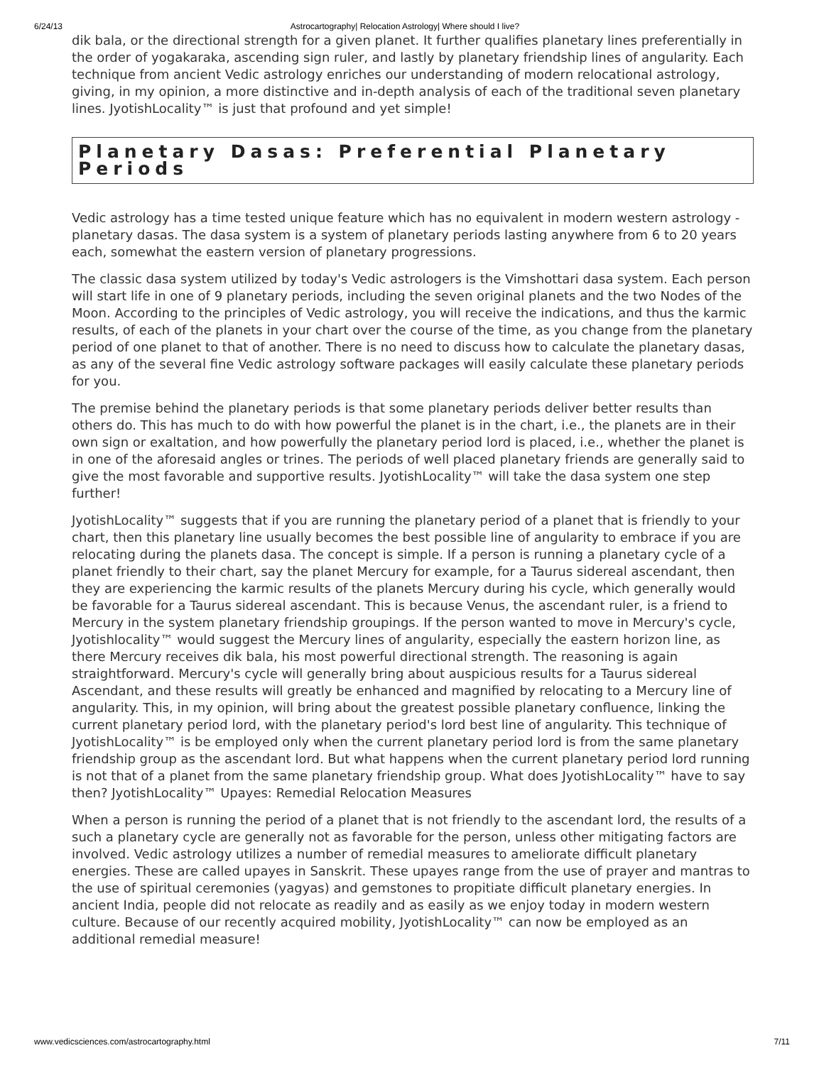6/24/13 Astrocartography| Relocation Astrology| Where should I live?
dik bala, or the directional strength for a given planet. It further qualifies planetary lines preferentially in the order of yogakaraka, ascending sign ruler, and lastly by planetary friendship lines of angularity. Each technique from ancient Vedic astrology enriches our understanding of modern relocational astrology, giving, in my opinion, a more distinctive and in-depth analysis of each of the traditional seven planetary lines. JyotishLocality™ is just that profound and yet simple!
Planetary Dasas: Preferential Planetary Periods
Vedic astrology has a time tested unique feature which has no equivalent in modern western astrology - planetary dasas. The dasa system is a system of planetary periods lasting anywhere from 6 to 20 years each, somewhat the eastern version of planetary progressions.
The classic dasa system utilized by today's Vedic astrologers is the Vimshottari dasa system. Each person will start life in one of 9 planetary periods, including the seven original planets and the two Nodes of the Moon. According to the principles of Vedic astrology, you will receive the indications, and thus the karmic results, of each of the planets in your chart over the course of the time, as you change from the planetary period of one planet to that of another. There is no need to discuss how to calculate the planetary dasas, as any of the several fine Vedic astrology software packages will easily calculate these planetary periods for you.
The premise behind the planetary periods is that some planetary periods deliver better results than others do. This has much to do with how powerful the planet is in the chart, i.e., the planets are in their own sign or exaltation, and how powerfully the planetary period lord is placed, i.e., whether the planet is in one of the aforesaid angles or trines. The periods of well placed planetary friends are generally said to give the most favorable and supportive results. JyotishLocality™ will take the dasa system one step further!
JyotishLocality™ suggests that if you are running the planetary period of a planet that is friendly to your chart, then this planetary line usually becomes the best possible line of angularity to embrace if you are relocating during the planets dasa. The concept is simple. If a person is running a planetary cycle of a planet friendly to their chart, say the planet Mercury for example, for a Taurus sidereal ascendant, then they are experiencing the karmic results of the planets Mercury during his cycle, which generally would be favorable for a Taurus sidereal ascendant. This is because Venus, the ascendant ruler, is a friend to Mercury in the system planetary friendship groupings. If the person wanted to move in Mercury's cycle, Jyotishlocality™ would suggest the Mercury lines of angularity, especially the eastern horizon line, as there Mercury receives dik bala, his most powerful directional strength. The reasoning is again straightforward. Mercury's cycle will generally bring about auspicious results for a Taurus sidereal Ascendant, and these results will greatly be enhanced and magnified by relocating to a Mercury line of angularity. This, in my opinion, will bring about the greatest possible planetary confluence, linking the current planetary period lord, with the planetary period's lord best line of angularity. This technique of JyotishLocality™ is be employed only when the current planetary period lord is from the same planetary friendship group as the ascendant lord. But what happens when the current planetary period lord running is not that of a planet from the same planetary friendship group. What does JyotishLocality™ have to say then? JyotishLocality™ Upayes: Remedial Relocation Measures
When a person is running the period of a planet that is not friendly to the ascendant lord, the results of a such a planetary cycle are generally not as favorable for the person, unless other mitigating factors are involved. Vedic astrology utilizes a number of remedial measures to ameliorate difficult planetary energies. These are called upayes in Sanskrit. These upayes range from the use of prayer and mantras to the use of spiritual ceremonies (yagyas) and gemstones to propitiate difficult planetary energies. In ancient India, people did not relocate as readily and as easily as we enjoy today in modern western culture. Because of our recently acquired mobility, JyotishLocality™ can now be employed as an additional remedial measure!
www.vedicsciences.com/astrocartography.html 7/11